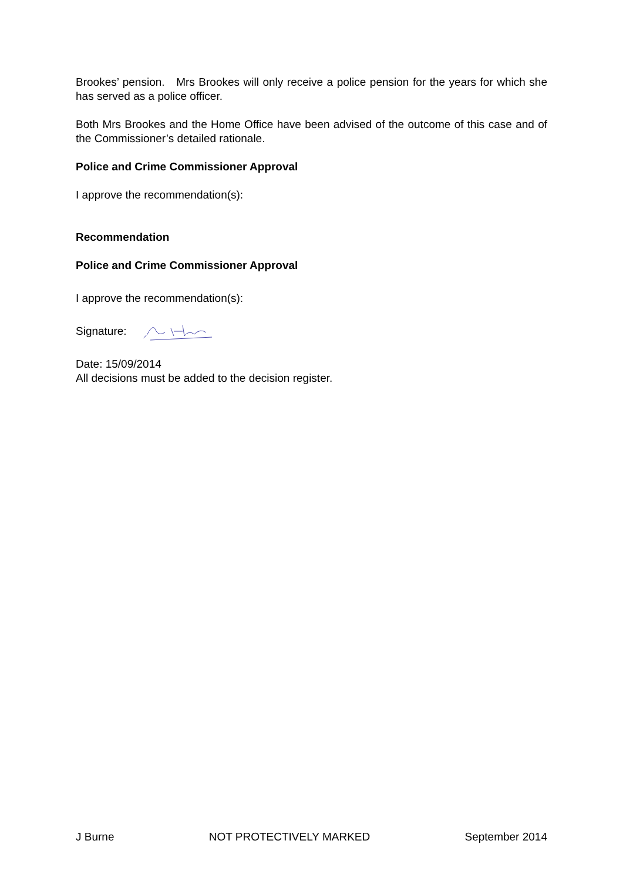Brookes’ pension. Mrs Brookes will only receive a police pension for the years for which she has served as a police officer.
Both Mrs Brookes and the Home Office have been advised of the outcome of this case and of the Commissioner’s detailed rationale.
Police and Crime Commissioner Approval
I approve the recommendation(s):
Recommendation
Police and Crime Commissioner Approval
I approve the recommendation(s):
Signature:
Date: 15/09/2014
All decisions must be added to the decision register.
J Burne NOT PROTECTIVELY MARKED September 2014